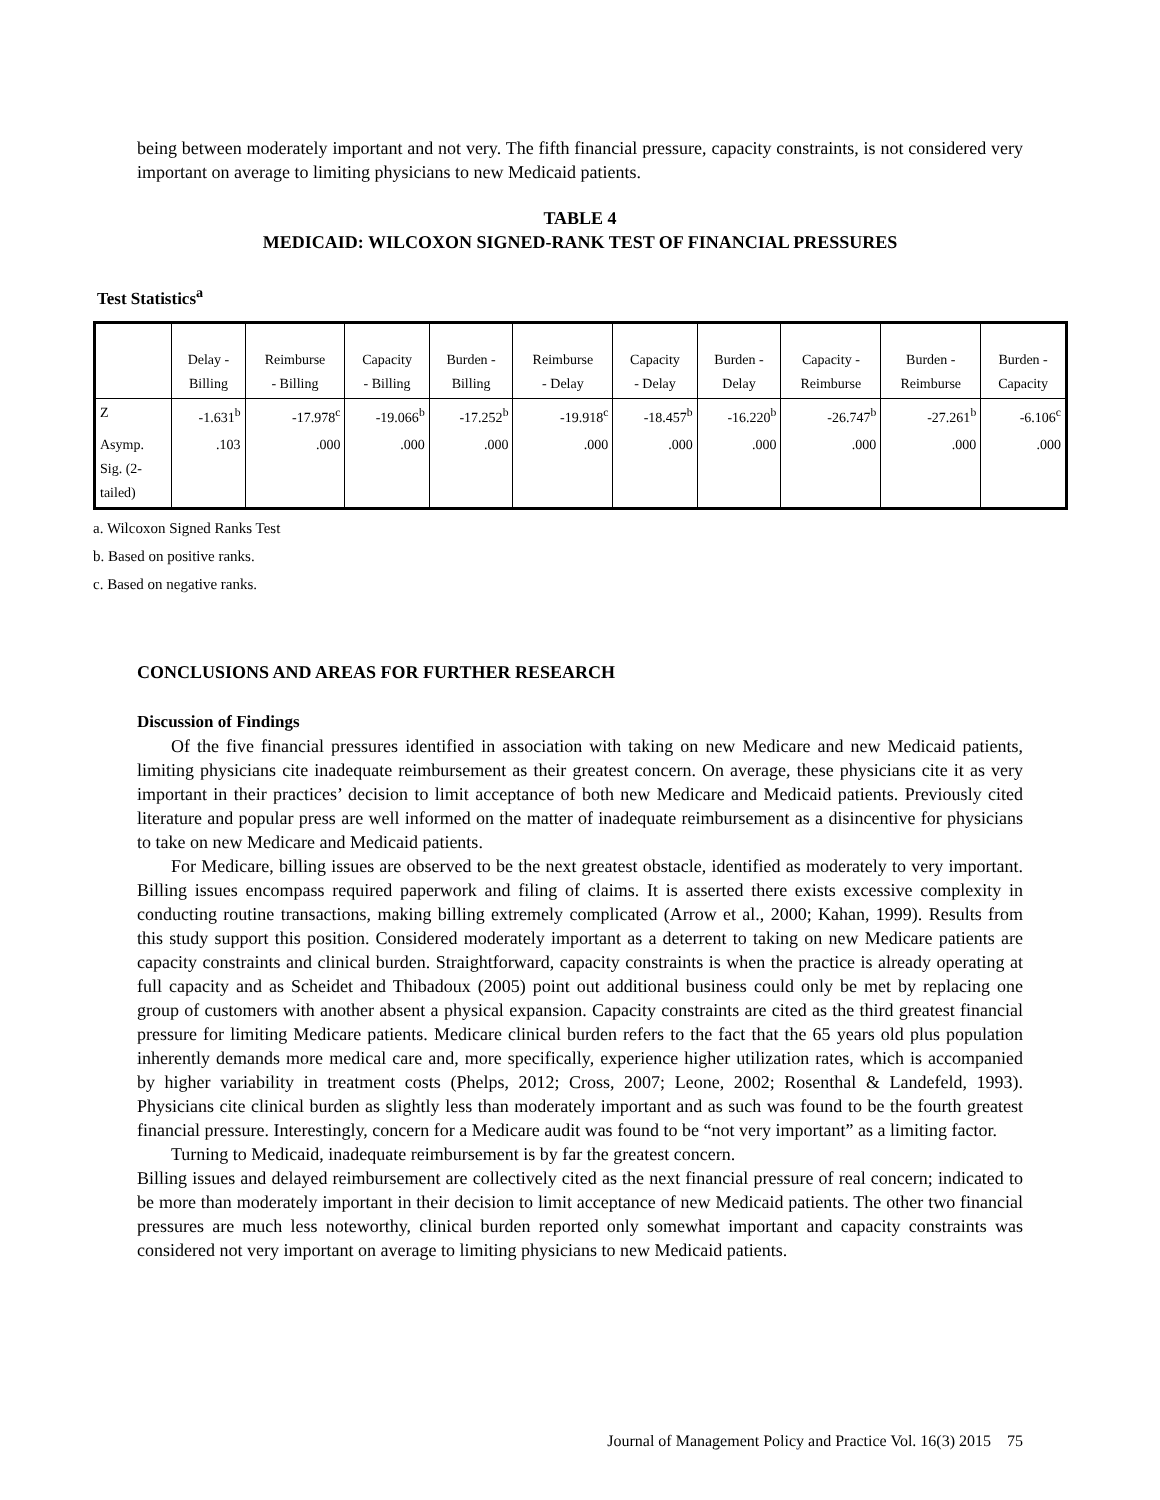being between moderately important and not very. The fifth financial pressure, capacity constraints, is not considered very important on average to limiting physicians to new Medicaid patients.
TABLE 4
MEDICAID: WILCOXON SIGNED-RANK TEST OF FINANCIAL PRESSURES
Test Statistics<sup>a</sup>
| | Delay - Billing | Reimburse - Billing | Capacity - Billing | Burden - Billing | Reimburse - Delay | Capacity - Delay | Burden - Delay | Capacity - Reimburse | Burden - Reimburse | Burden - Capacity |
| --- | --- | --- | --- | --- | --- | --- | --- | --- | --- | --- |
| Z | -1.631<sup>b</sup> | -17.978<sup>c</sup> | -19.066<sup>b</sup> | -17.252<sup>b</sup> | -19.918<sup>c</sup> | -18.457<sup>b</sup> | -16.220<sup>b</sup> | -26.747<sup>b</sup> | -27.261<sup>b</sup> | -6.106<sup>c</sup> |
| Asymp. Sig. (2- tailed) | .103 | .000 | .000 | .000 | .000 | .000 | .000 | .000 | .000 | .000 |
a. Wilcoxon Signed Ranks Test
b. Based on positive ranks.
c. Based on negative ranks.
CONCLUSIONS AND AREAS FOR FURTHER RESEARCH
Discussion of Findings
Of the five financial pressures identified in association with taking on new Medicare and new Medicaid patients, limiting physicians cite inadequate reimbursement as their greatest concern. On average, these physicians cite it as very important in their practices’ decision to limit acceptance of both new Medicare and Medicaid patients. Previously cited literature and popular press are well informed on the matter of inadequate reimbursement as a disincentive for physicians to take on new Medicare and Medicaid patients.
For Medicare, billing issues are observed to be the next greatest obstacle, identified as moderately to very important. Billing issues encompass required paperwork and filing of claims. It is asserted there exists excessive complexity in conducting routine transactions, making billing extremely complicated (Arrow et al., 2000; Kahan, 1999). Results from this study support this position. Considered moderately important as a deterrent to taking on new Medicare patients are capacity constraints and clinical burden. Straightforward, capacity constraints is when the practice is already operating at full capacity and as Scheidet and Thibadoux (2005) point out additional business could only be met by replacing one group of customers with another absent a physical expansion. Capacity constraints are cited as the third greatest financial pressure for limiting Medicare patients. Medicare clinical burden refers to the fact that the 65 years old plus population inherently demands more medical care and, more specifically, experience higher utilization rates, which is accompanied by higher variability in treatment costs (Phelps, 2012; Cross, 2007; Leone, 2002; Rosenthal & Landefeld, 1993). Physicians cite clinical burden as slightly less than moderately important and as such was found to be the fourth greatest financial pressure. Interestingly, concern for a Medicare audit was found to be “not very important” as a limiting factor.
Turning to Medicaid, inadequate reimbursement is by far the greatest concern.
Billing issues and delayed reimbursement are collectively cited as the next financial pressure of real concern; indicated to be more than moderately important in their decision to limit acceptance of new Medicaid patients. The other two financial pressures are much less noteworthy, clinical burden reported only somewhat important and capacity constraints was considered not very important on average to limiting physicians to new Medicaid patients.
Journal of Management Policy and Practice Vol. 16(3) 2015 75